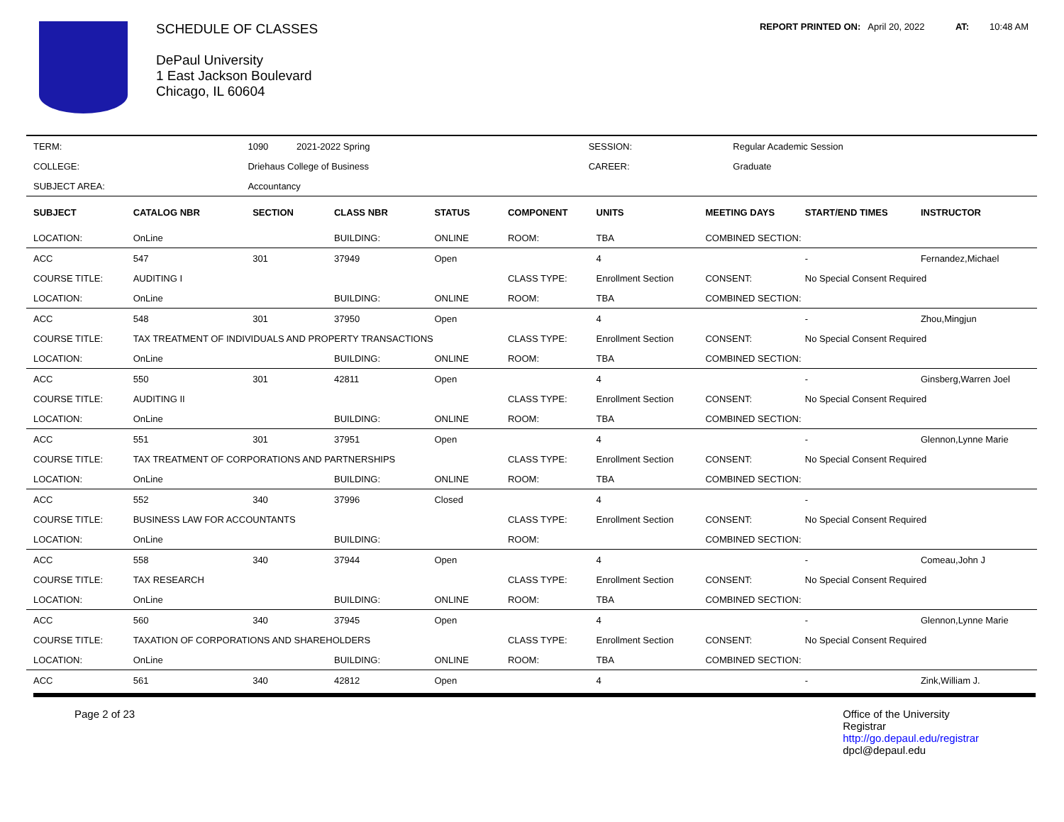SCHEDULE OF CLASSES
DePaul University
1 East Jackson Boulevard
Chicago, IL 60604
REPORT PRINTED ON: April 20, 2022 AT: 10:48 AM
| TERM: | 1090 2021-2022 Spring | SESSION: | Regular Academic Session |
| COLLEGE: | Driehaus College of Business | CAREER: | Graduate |
| SUBJECT AREA: | Accountancy | | |
| SUBJECT | CATALOG NBR | SECTION | CLASS NBR | STATUS | COMPONENT | UNITS | MEETING DAYS | START/END TIMES | INSTRUCTOR |
| --- | --- | --- | --- | --- | --- | --- | --- | --- | --- |
| LOCATION: | OnLine | | BUILDING: | ONLINE | ROOM: | TBA | COMBINED SECTION: | | |
| ACC | 547 | 301 | 37949 | Open | | 4 | | - | Fernandez,Michael |
| COURSE TITLE: | AUDITING I | | | | CLASS TYPE: | Enrollment Section | CONSENT: | No Special Consent Required | |
| LOCATION: | OnLine | | BUILDING: | ONLINE | ROOM: | TBA | COMBINED SECTION: | | |
| ACC | 548 | 301 | 37950 | Open | | 4 | | - | Zhou,Mingjun |
| COURSE TITLE: | TAX TREATMENT OF INDIVIDUALS AND PROPERTY TRANSACTIONS | | | | CLASS TYPE: | Enrollment Section | CONSENT: | No Special Consent Required | |
| LOCATION: | OnLine | | BUILDING: | ONLINE | ROOM: | TBA | COMBINED SECTION: | | |
| ACC | 550 | 301 | 42811 | Open | | 4 | | - | Ginsberg,Warren Joel |
| COURSE TITLE: | AUDITING II | | | | CLASS TYPE: | Enrollment Section | CONSENT: | No Special Consent Required | |
| LOCATION: | OnLine | | BUILDING: | ONLINE | ROOM: | TBA | COMBINED SECTION: | | |
| ACC | 551 | 301 | 37951 | Open | | 4 | | - | Glennon,Lynne Marie |
| COURSE TITLE: | TAX TREATMENT OF CORPORATIONS AND PARTNERSHIPS | | | | CLASS TYPE: | Enrollment Section | CONSENT: | No Special Consent Required | |
| LOCATION: | OnLine | | BUILDING: | ONLINE | ROOM: | TBA | COMBINED SECTION: | | |
| ACC | 552 | 340 | 37996 | Closed | | 4 | | - | |
| COURSE TITLE: | BUSINESS LAW FOR ACCOUNTANTS | | | | CLASS TYPE: | Enrollment Section | CONSENT: | No Special Consent Required | |
| LOCATION: | OnLine | | BUILDING: | | ROOM: | | COMBINED SECTION: | | |
| ACC | 558 | 340 | 37944 | Open | | 4 | | - | Comeau,John J |
| COURSE TITLE: | TAX RESEARCH | | | | CLASS TYPE: | Enrollment Section | CONSENT: | No Special Consent Required | |
| LOCATION: | OnLine | | BUILDING: | ONLINE | ROOM: | TBA | COMBINED SECTION: | | |
| ACC | 560 | 340 | 37945 | Open | | 4 | | - | Glennon,Lynne Marie |
| COURSE TITLE: | TAXATION OF CORPORATIONS AND SHAREHOLDERS | | | | CLASS TYPE: | Enrollment Section | CONSENT: | No Special Consent Required | |
| LOCATION: | OnLine | | BUILDING: | ONLINE | ROOM: | TBA | COMBINED SECTION: | | |
| ACC | 561 | 340 | 42812 | Open | | 4 | | - | Zink,William J. |
Page 2 of 23 Office of the University
Registrar
http://go.depaul.edu/registrar
dpcl@depaul.edu